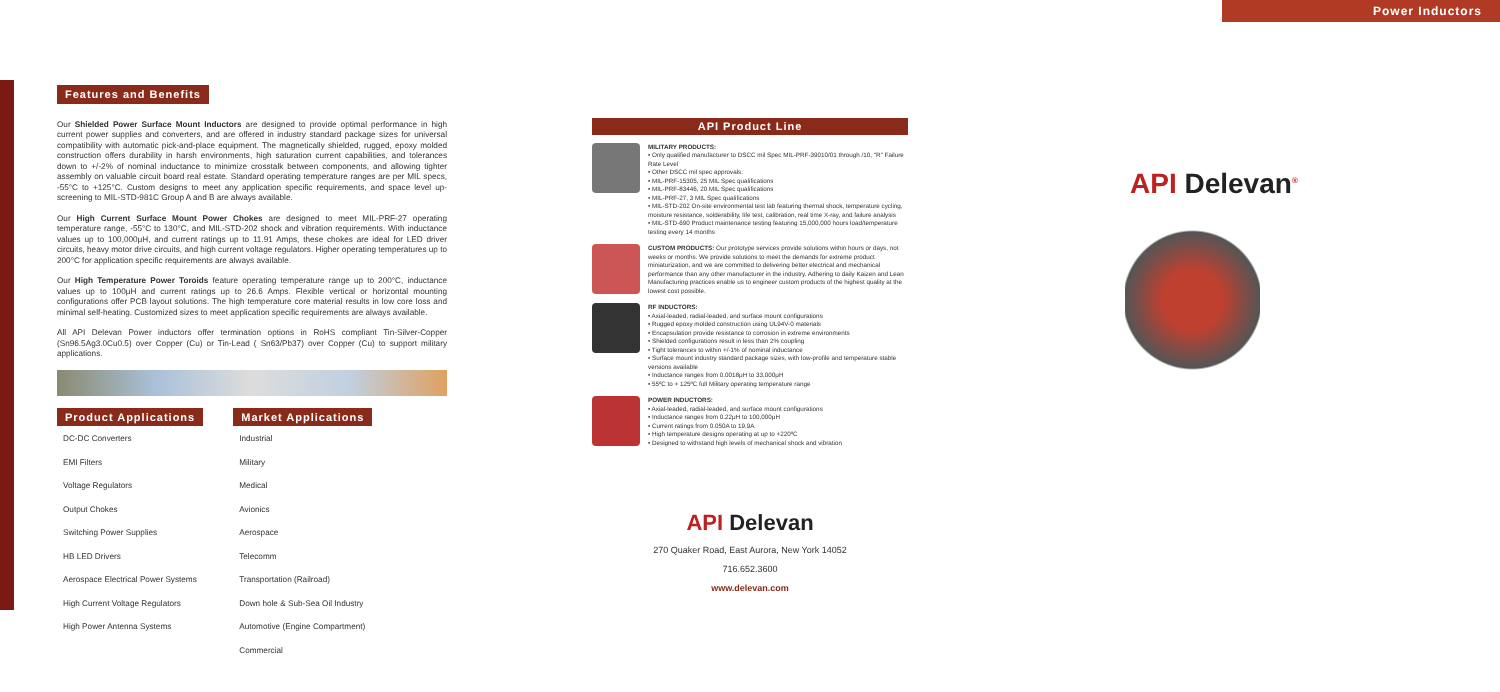Power Inductors
Features and Benefits
Our Shielded Power Surface Mount Inductors are designed to provide optimal performance in high current power supplies and converters, and are offered in industry standard package sizes for universal compatibility with automatic pick-and-place equipment. The magnetically shielded, rugged, epoxy molded construction offers durability in harsh environments, high saturation current capabilities, and tolerances down to +/-2% of nominal inductance to minimize crosstalk between components, and allowing tighter assembly on valuable circuit board real estate. Standard operating temperature ranges are per MIL specs, -55°C to +125°C. Custom designs to meet any application specific requirements, and space level up-screening to MIL-STD-981C Group A and B are always available.
Our High Current Surface Mount Power Chokes are designed to meet MIL-PRF-27 operating temperature range, -55°C to 130°C, and MIL-STD-202 shock and vibration requirements. With inductance values up to 100,000μH, and current ratings up to 11.91 Amps, these chokes are ideal for LED driver circuits, heavy motor drive circuits, and high current voltage regulators. Higher operating temperatures up to 200°C for application specific requirements are always available.
Our High Temperature Power Toroids feature operating temperature range up to 200°C, inductance values up to 100μH and current ratings up to 26.6 Amps. Flexible vertical or horizontal mounting configurations offer PCB layout solutions. The high temperature core material results in low core loss and minimal self-heating. Customized sizes to meet application specific requirements are always available.
All API Delevan Power inductors offer termination options in RoHS compliant Tin-Silver-Copper (Sn96.5Ag3.0Cu0.5) over Copper (Cu) or Tin-Lead ( Sn63/Pb37) over Copper (Cu) to support military applications.
Product Applications
DC-DC Converters
EMI Filters
Voltage Regulators
Output Chokes
Switching Power Supplies
HB LED Drivers
Aerospace Electrical Power Systems
High Current Voltage Regulators
High Power Antenna Systems
Market Applications
Industrial
Military
Medical
Avionics
Aerospace
Telecomm
Transportation (Railroad)
Down hole & Sub-Sea Oil Industry
Automotive (Engine Compartment)
Commercial
API Product Line
MILITARY PRODUCTS:
• Only qualified manufacturer to DSCC mil Spec MIL-PRF-39010/01 through /10, "R" Failure Rate Level
• Other DSCC mil spec approvals:
• MIL-PRF-15305, 25 MIL Spec qualifications
• MIL-PRF-83446, 20 MIL Spec qualifications
• MIL-PRF-27, 3 MIL Spec qualifications
• MIL-STD-202 On-site environmental test lab featuring thermal shock, temperature cycling, moisture resistance, solderability, life test, calibration, real time X-ray, and failure analysis
• MIL-STD-690 Product maintenance testing featuring 15,000,000 hours load/temperature testing every 14 months
CUSTOM PRODUCTS: Our prototype services provide solutions within hours or days, not weeks or months. We provide solutions to meet the demands for extreme product miniaturization, and we are committed to delivering better electrical and mechanical performance than any other manufacturer in the industry. Adhering to daily Kaizen and Lean Manufacturing practices enable us to engineer custom products of the highest quality at the lowest cost possible.
RF INDUCTORS:
• Axial-leaded, radial-leaded, and surface mount configurations
• Rugged epoxy molded construction using UL94V-0 materials
• Encapsulation provide resistance to corrosion in extreme environments
• Shielded configurations result in less than 2% coupling
• Tight tolerances to within +/-1% of nominal inductance
• Surface mount industry standard package sizes, with low-profile and temperature stable versions available
• Inductance ranges from 0.0018μH to 33,000μH
• 55ºC to + 125ºC full Military operating temperature range
POWER INDUCTORS:
• Axial-leaded, radial-leaded, and surface mount configurations
• Inductance ranges from 0.22μH to 100,000μH
• Current ratings from 0.050A to 19.9A
• High temperature designs operating at up to +220ºC
• Designed to withstand high levels of mechanical shock and vibration
API Delevan
270 Quaker Road, East Aurora, New York 14052
716.652.3600
www.delevan.com
API Delevan<sup>®</sup>